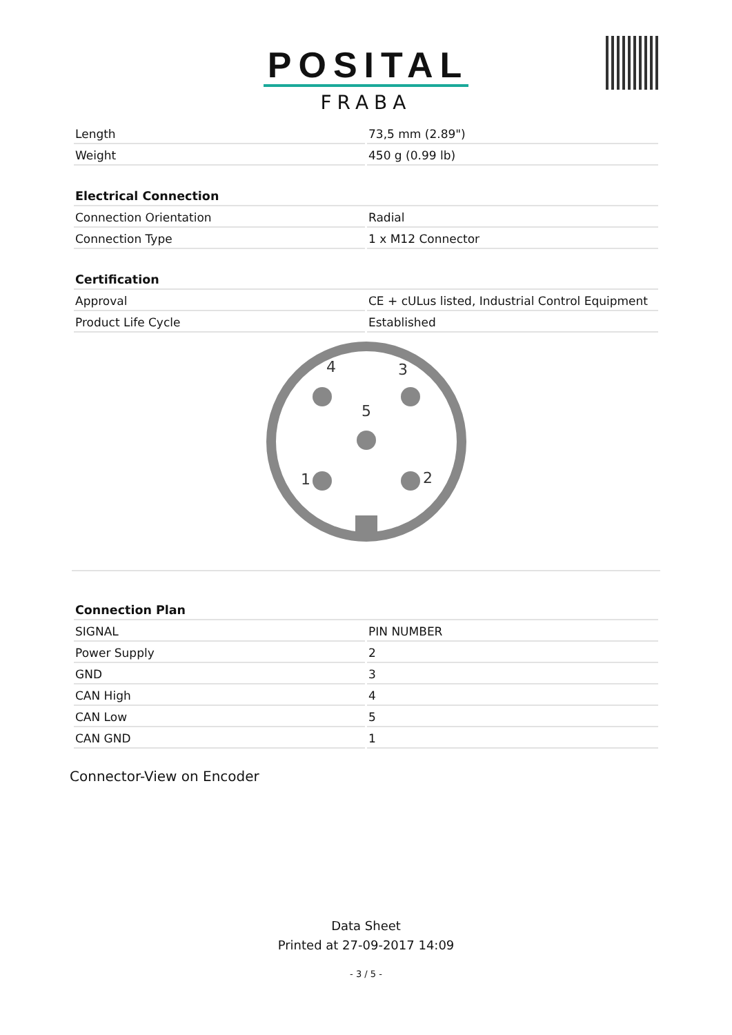POSITAL
FRABA
| Length | 73,5 mm (2.89") |
| Weight | 450 g (0.99 lb) |
| Electrical Connection | |
| --- | --- |
| Connection Orientation | Radial |
| Connection Type | 1 x M12 Connector |
| Certification | |
| --- | --- |
| Approval | CE + cULus listed, Industrial Control Equipment |
| Product Life Cycle | Established |
4
3
5
1
2
| Connection Plan | |
| --- | --- |
| SIGNAL | PIN NUMBER |
| Power Supply | 2 |
| GND | 3 |
| CAN High | 4 |
| CAN Low | 5 |
| CAN GND | 1 |
Connector-View on Encoder
Data Sheet
Printed at 27-09-2017 14:09
- 3 / 5 -